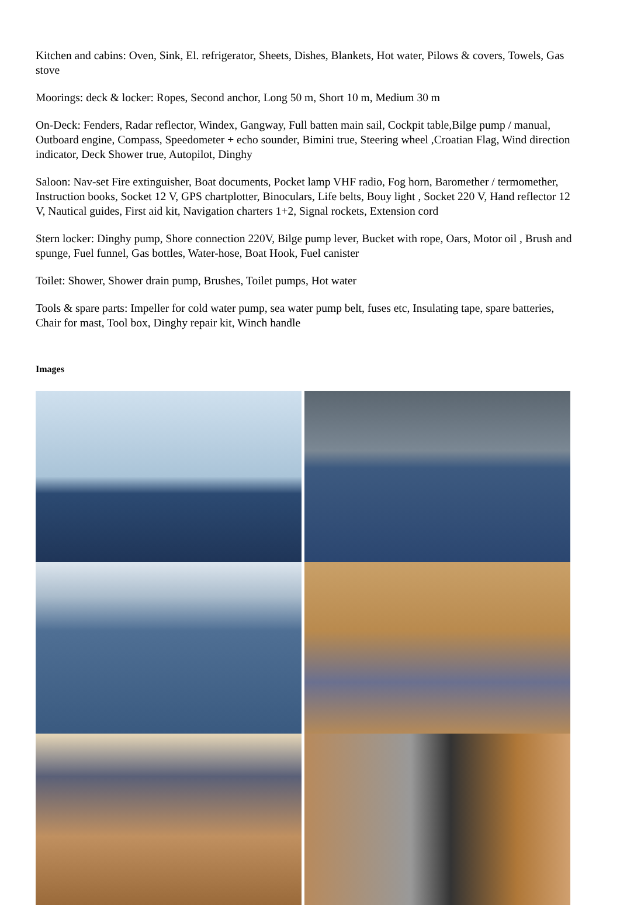Kitchen and cabins: Oven, Sink, El. refrigerator, Sheets, Dishes, Blankets, Hot water, Pilows & covers, Towels, Gas stove
Moorings: deck & locker: Ropes, Second anchor, Long 50 m, Short 10 m, Medium 30 m
On-Deck: Fenders, Radar reflector, Windex, Gangway, Full batten main sail, Cockpit table,Bilge pump / manual, Outboard engine, Compass, Speedometer + echo sounder, Bimini true, Steering wheel ,Croatian Flag, Wind direction indicator, Deck Shower true, Autopilot, Dinghy
Saloon: Nav-set Fire extinguisher, Boat documents, Pocket lamp VHF radio, Fog horn, Baromether / termomether, Instruction books, Socket 12 V, GPS chartplotter, Binoculars, Life belts, Bouy light , Socket 220 V, Hand reflector 12 V, Nautical guides, First aid kit, Navigation charters 1+2, Signal rockets, Extension cord
Stern locker: Dinghy pump, Shore connection 220V, Bilge pump lever, Bucket with rope, Oars, Motor oil , Brush and spunge, Fuel funnel, Gas bottles, Water-hose, Boat Hook, Fuel canister
Toilet: Shower, Shower drain pump, Brushes, Toilet pumps, Hot water
Tools & spare parts: Impeller for cold water pump, sea water pump belt, fuses etc, Insulating tape, spare batteries, Chair for mast, Tool box, Dinghy repair kit, Winch handle
Images